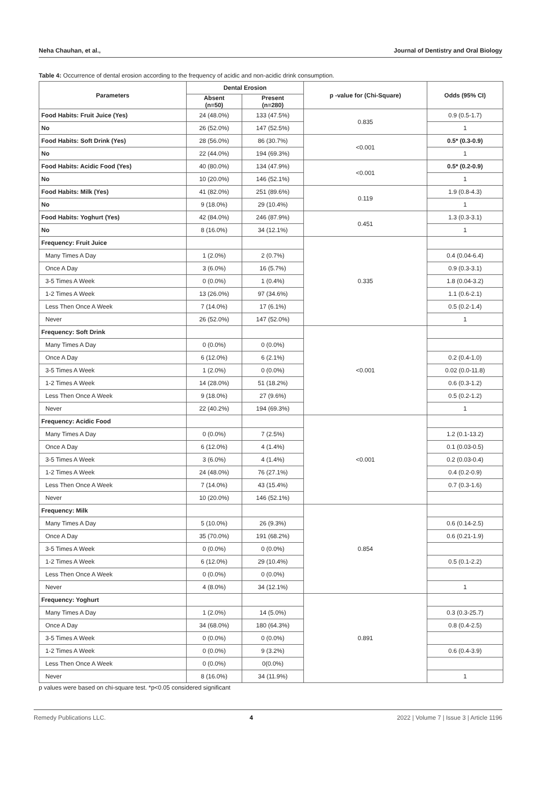Neha Chauhan, et al., Journal of Dentistry and Oral Biology
Table 4: Occurrence of dental erosion according to the frequency of acidic and non-acidic drink consumption.
| Parameters | Dental Erosion | | p -value for (Chi-Square) | Odds (95% CI) |
| --- | --- | --- | --- | --- |
| | Absent (n=50) | Present (n=280) | | |
| Food Habits: Fruit Juice (Yes) | 24 (48.0%) | 133 (47.5%) | 0.835 | 0.9 (0.5-1.7) |
| No | 26 (52.0%) | 147 (52.5%) | | 1 |
| Food Habits: Soft Drink (Yes) | 28 (56.0%) | 86 (30.7%) | <0.001 | 0.5* (0.3-0.9) |
| No | 22 (44.0%) | 194 (69.3%) | | 1 |
| Food Habits: Acidic Food (Yes) | 40 (80.0%) | 134 (47.9%) | <0.001 | 0.5* (0.2-0.9) |
| No | 10 (20.0%) | 146 (52.1%) | | 1 |
| Food Habits: Milk (Yes) | 41 (82.0%) | 251 (89.6%) | 0.119 | 1.9 (0.8-4.3) |
| No | 9 (18.0%) | 29 (10.4%) | | 1 |
| Food Habits: Yoghurt (Yes) | 42 (84.0%) | 246 (87.9%) | 0.451 | 1.3 (0.3-3.1) |
| No | 8 (16.0%) | 34 (12.1%) | | 1 |
| Frequency: Fruit Juice | | | 0.335 | |
| Many Times A Day | 1 (2.0%) | 2 (0.7%) | | 0.4 (0.04-6.4) |
| Once A Day | 3 (6.0%) | 16 (5.7%) | | 0.9 (0.3-3.1) |
| 3-5 Times A Week | 0 (0.0%) | 1 (0.4%) | | 1.8 (0.04-3.2) |
| 1-2 Times A Week | 13 (26.0%) | 97 (34.6%) | | 1.1 (0.6-2.1) |
| Less Then Once A Week | 7 (14.0%) | 17 (6.1%) | | 0.5 (0.2-1.4) |
| Never | 26 (52.0%) | 147 (52.0%) | | 1 |
| Frequency: Soft Drink | | | <0.001 | |
| Many Times A Day | 0 (0.0%) | 0 (0.0%) | | |
| Once A Day | 6 (12.0%) | 6 (2.1%) | | 0.2 (0.4-1.0) |
| 3-5 Times A Week | 1 (2.0%) | 0 (0.0%) | | 0.02 (0.0-11.8) |
| 1-2 Times A Week | 14 (28.0%) | 51 (18.2%) | | 0.6 (0.3-1.2) |
| Less Then Once A Week | 9 (18.0%) | 27 (9.6%) | | 0.5 (0.2-1.2) |
| Never | 22 (40.2%) | 194 (69.3%) | | 1 |
| Frequency: Acidic Food | | | <0.001 | |
| Many Times A Day | 0 (0.0%) | 7 (2.5%) | | 1.2 (0.1-13.2) |
| Once A Day | 6 (12.0%) | 4 (1.4%) | | 0.1 (0.03-0.5) |
| 3-5 Times A Week | 3 (6.0%) | 4 (1.4%) | | 0.2 (0.03-0.4) |
| 1-2 Times A Week | 24 (48.0%) | 76 (27.1%) | | 0.4 (0.2-0.9) |
| Less Then Once A Week | 7 (14.0%) | 43 (15.4%) | | 0.7 (0.3-1.6) |
| Never | 10 (20.0%) | 146 (52.1%) | | |
| Frequency: Milk | | | 0.854 | |
| Many Times A Day | 5 (10.0%) | 26 (9.3%) | | 0.6 (0.14-2.5) |
| Once A Day | 35 (70.0%) | 191 (68.2%) | | 0.6 (0.21-1.9) |
| 3-5 Times A Week | 0 (0.0%) | 0 (0.0%) | | |
| 1-2 Times A Week | 6 (12.0%) | 29 (10.4%) | | 0.5 (0.1-2.2) |
| Less Then Once A Week | 0 (0.0%) | 0 (0.0%) | | |
| Never | 4 (8.0%) | 34 (12.1%) | | 1 |
| Frequency: Yoghurt | | | 0.891 | |
| Many Times A Day | 1 (2.0%) | 14 (5.0%) | | 0.3 (0.3-25.7) |
| Once A Day | 34 (68.0%) | 180 (64.3%) | | 0.8 (0.4-2.5) |
| 3-5 Times A Week | 0 (0.0%) | 0 (0.0%) | | |
| 1-2 Times A Week | 0 (0.0%) | 9 (3.2%) | | 0.6 (0.4-3.9) |
| Less Then Once A Week | 0 (0.0%) | 0(0.0%) | | |
| Never | 8 (16.0%) | 34 (11.9%) | | 1 |
p values were based on chi-square test. *p<0.05 considered significant
Remedy Publications LLC. 4 2022 | Volume 7 | Issue 3 | Article 1196